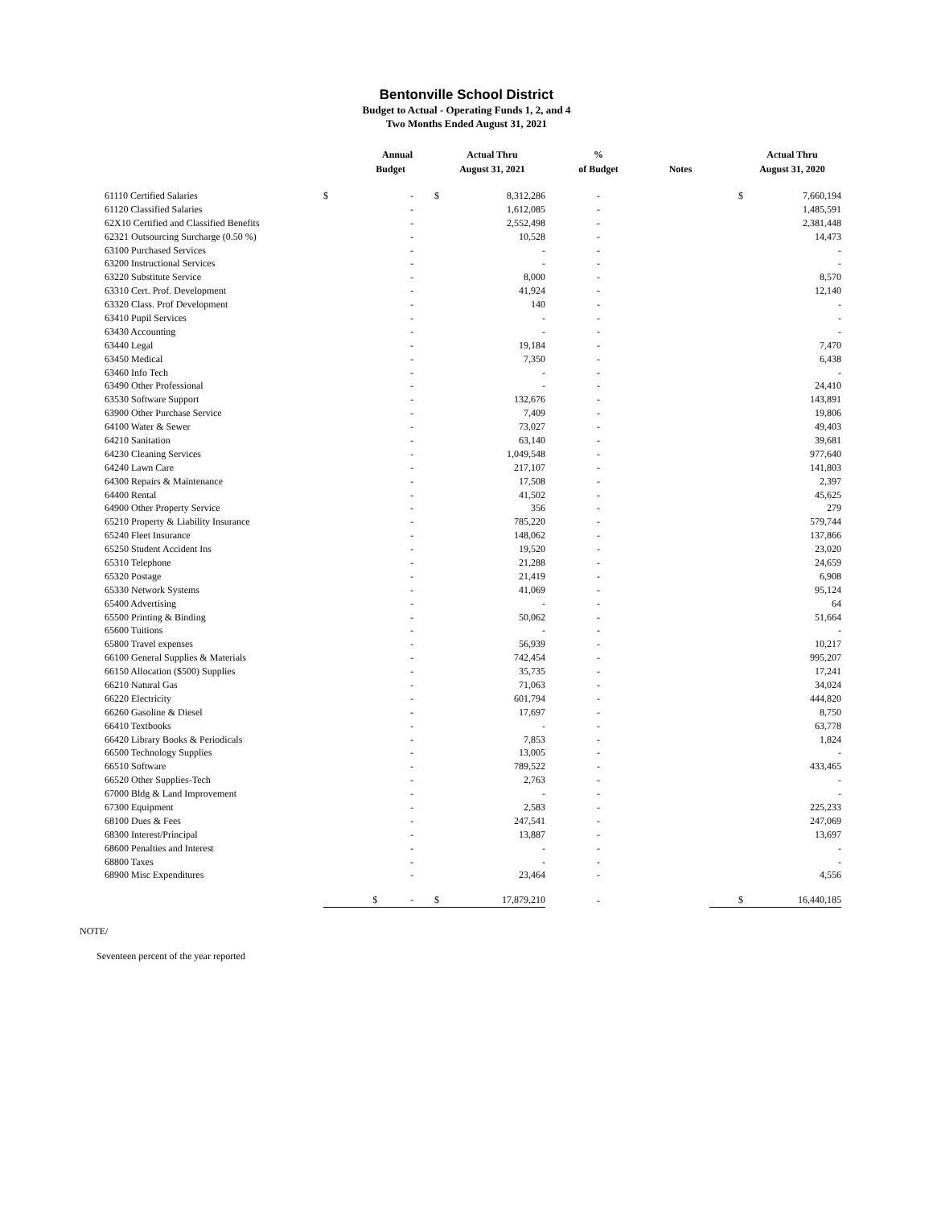Bentonville School District
Budget to Actual - Operating Funds 1, 2, and 4
Two Months Ended August 31, 2021
| | Annual Budget | | | Actual Thru August 31, 2021 | % of Budget | Notes | | Actual Thru August 31, 2020 |
| --- | --- | --- | --- | --- | --- | --- | --- | --- |
| 61110 Certified Salaries | $ | - | $ | 8,312,286 | - | | $ | 7,660,194 |
| 61120 Classified Salaries | | - | | 1,612,085 | - | | | 1,485,591 |
| 62X10 Certified and Classified Benefits | | - | | 2,552,498 | - | | | 2,381,448 |
| 62321 Outsourcing Surcharge (0.50 %) | | - | | 10,528 | - | | | 14,473 |
| 63100 Purchased Services | | - | | - | - | | | - |
| 63200 Instructional Services | | - | | - | - | | | - |
| 63220 Substitute Service | | - | | 8,000 | - | | | 8,570 |
| 63310 Cert. Prof. Development | | - | | 41,924 | - | | | 12,140 |
| 63320 Class. Prof Development | | - | | 140 | - | | | - |
| 63410 Pupil Services | | - | | - | - | | | - |
| 63430 Accounting | | - | | - | - | | | - |
| 63440 Legal | | - | | 19,184 | - | | | 7,470 |
| 63450 Medical | | - | | 7,350 | - | | | 6,438 |
| 63460 Info Tech | | - | | - | - | | | - |
| 63490 Other Professional | | - | | - | - | | | 24,410 |
| 63530 Software Support | | - | | 132,676 | - | | | 143,891 |
| 63900 Other Purchase Service | | - | | 7,409 | - | | | 19,806 |
| 64100 Water & Sewer | | - | | 73,027 | - | | | 49,403 |
| 64210 Sanitation | | - | | 63,140 | - | | | 39,681 |
| 64230 Cleaning Services | | - | | 1,049,548 | - | | | 977,640 |
| 64240 Lawn Care | | - | | 217,107 | - | | | 141,803 |
| 64300 Repairs & Maintenance | | - | | 17,508 | - | | | 2,397 |
| 64400 Rental | | - | | 41,502 | - | | | 45,625 |
| 64900 Other Property Service | | - | | 356 | - | | | 279 |
| 65210 Property & Liability Insurance | | - | | 785,220 | - | | | 579,744 |
| 65240 Fleet Insurance | | - | | 148,062 | - | | | 137,866 |
| 65250 Student Accident Ins | | - | | 19,520 | - | | | 23,020 |
| 65310 Telephone | | - | | 21,288 | - | | | 24,659 |
| 65320 Postage | | - | | 21,419 | - | | | 6,908 |
| 65330 Network Systems | | - | | 41,069 | - | | | 95,124 |
| 65400 Advertising | | - | | - | - | | | 64 |
| 65500 Printing & Binding | | - | | 50,062 | - | | | 51,664 |
| 65600 Tuitions | | - | | - | - | | | - |
| 65800 Travel expenses | | - | | 56,939 | - | | | 10,217 |
| 66100 General Supplies & Materials | | - | | 742,454 | - | | | 995,207 |
| 66150 Allocation ($500) Supplies | | - | | 35,735 | - | | | 17,241 |
| 66210 Natural Gas | | - | | 71,063 | - | | | 34,024 |
| 66220 Electricity | | - | | 601,794 | - | | | 444,820 |
| 66260 Gasoline & Diesel | | - | | 17,697 | - | | | 8,750 |
| 66410 Textbooks | | - | | - | - | | | 63,778 |
| 66420 Library Books & Periodicals | | - | | 7,853 | - | | | 1,824 |
| 66500 Technology Supplies | | - | | 13,005 | - | | | - |
| 66510 Software | | - | | 789,522 | - | | | 433,465 |
| 66520 Other Supplies-Tech | | - | | 2,763 | - | | | - |
| 67000 Bldg & Land Improvement | | - | | - | - | | | - |
| 67300 Equipment | | - | | 2,583 | - | | | 225,233 |
| 68100 Dues & Fees | | - | | 247,541 | - | | | 247,069 |
| 68300 Interest/Principal | | - | | 13,887 | - | | | 13,697 |
| 68600 Penalties and Interest | | - | | - | - | | | - |
| 68800 Taxes | | - | | - | - | | | - |
| 68900 Misc Expenditures | | - | | 23,464 | - | | | 4,556 |
| | $ | - | $ | 17,879,210 | - | | $ | 16,440,185 |
NOTE/
Seventeen percent of the year reported